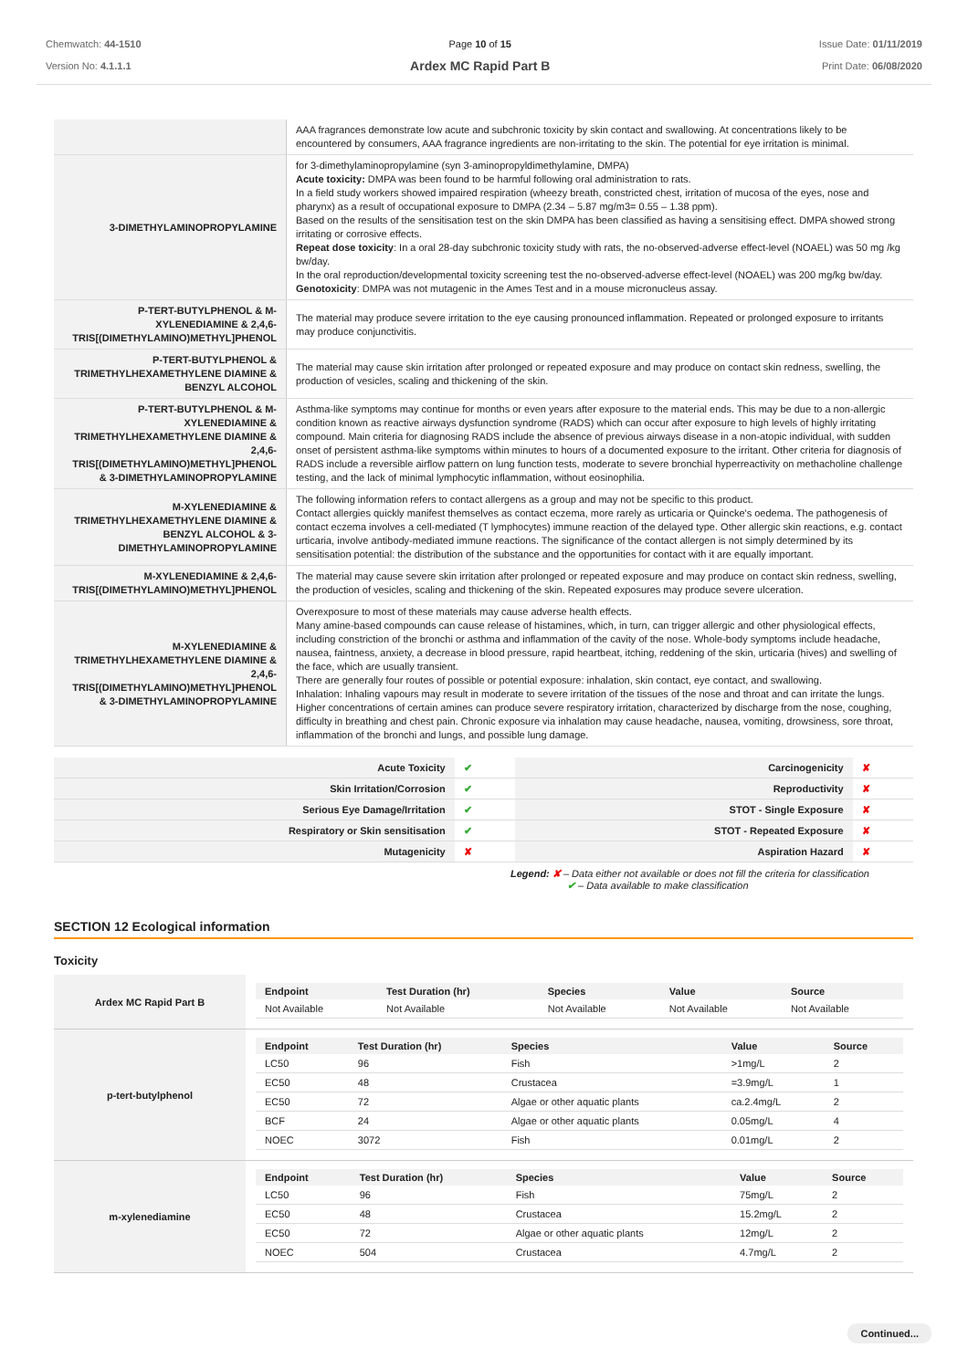Chemwatch: 44-1510
Version No: 4.1.1.1
Page 10 of 15
Ardex MC Rapid Part B
Issue Date: 01/11/2019
Print Date: 06/08/2020
| | AAA fragrances demonstrate low acute and subchronic toxicity by skin contact and swallowing. At concentrations likely to be encountered by consumers, AAA fragrance ingredients are non-irritating to the skin. The potential for eye irritation is minimal. |
| 3-DIMETHYLAMINOPROPYLAMINE | for 3-dimethylaminopropylamine (syn 3-aminopropyldimethylamine, DMPA) Acute toxicity: DMPA was been found to be harmful following oral administration to rats. In a field study workers showed impaired respiration (wheezy breath, constricted chest, irritation of mucosa of the eyes, nose and pharynx) as a result of occupational exposure to DMPA (2.34 – 5.87 mg/m3= 0.55 – 1.38 ppm). Based on the results of the sensitisation test on the skin DMPA has been classified as having a sensitising effect. DMPA showed strong irritating or corrosive effects. Repeat dose toxicity : In a oral 28-day subchronic toxicity study with rats, the no-observed-adverse effect-level (NOAEL) was 50 mg /kg bw/day. In the oral reproduction/developmental toxicity screening test the no-observed-adverse effect-level (NOAEL) was 200 mg/kg bw/day. Genotoxicity : DMPA was not mutagenic in the Ames Test and in a mouse micronucleus assay. |
| P-TERT-BUTYLPHENOL & M-XYLENEDIAMINE & 2,4,6-TRIS[(DIMETHYLAMINO)METHYL]PHENOL | The material may produce severe irritation to the eye causing pronounced inflammation. Repeated or prolonged exposure to irritants may produce conjunctivitis. |
| P-TERT-BUTYLPHENOL & TRIMETHYLHEXAMETHYLENE DIAMINE & BENZYL ALCOHOL | The material may cause skin irritation after prolonged or repeated exposure and may produce on contact skin redness, swelling, the production of vesicles, scaling and thickening of the skin. |
| P-TERT-BUTYLPHENOL & M-XYLENEDIAMINE & TRIMETHYLHEXAMETHYLENE DIAMINE & 2,4,6-TRIS[(DIMETHYLAMINO)METHYL]PHENOL & 3-DIMETHYLAMINOPROPYLAMINE | Asthma-like symptoms may continue for months or even years after exposure to the material ends. This may be due to a non-allergic condition known as reactive airways dysfunction syndrome (RADS) which can occur after exposure to high levels of highly irritating compound. Main criteria for diagnosing RADS include the absence of previous airways disease in a non-atopic individual, with sudden onset of persistent asthma-like symptoms within minutes to hours of a documented exposure to the irritant. Other criteria for diagnosis of RADS include a reversible airflow pattern on lung function tests, moderate to severe bronchial hyperreactivity on methacholine challenge testing, and the lack of minimal lymphocytic inflammation, without eosinophilia. |
| M-XYLENEDIAMINE & TRIMETHYLHEXAMETHYLENE DIAMINE & BENZYL ALCOHOL & 3-DIMETHYLAMINOPROPYLAMINE | The following information refers to contact allergens as a group and may not be specific to this product. Contact allergies quickly manifest themselves as contact eczema, more rarely as urticaria or Quincke's oedema. The pathogenesis of contact eczema involves a cell-mediated (T lymphocytes) immune reaction of the delayed type. Other allergic skin reactions, e.g. contact urticaria, involve antibody-mediated immune reactions. The significance of the contact allergen is not simply determined by its sensitisation potential: the distribution of the substance and the opportunities for contact with it are equally important. |
| M-XYLENEDIAMINE & 2,4,6-TRIS[(DIMETHYLAMINO)METHYL]PHENOL | The material may cause severe skin irritation after prolonged or repeated exposure and may produce on contact skin redness, swelling, the production of vesicles, scaling and thickening of the skin. Repeated exposures may produce severe ulceration. |
| M-XYLENEDIAMINE & TRIMETHYLHEXAMETHYLENE DIAMINE & 2,4,6-TRIS[(DIMETHYLAMINO)METHYL]PHENOL & 3-DIMETHYLAMINOPROPYLAMINE | Overexposure to most of these materials may cause adverse health effects. Many amine-based compounds can cause release of histamines, which, in turn, can trigger allergic and other physiological effects, including constriction of the bronchi or asthma and inflammation of the cavity of the nose. Whole-body symptoms include headache, nausea, faintness, anxiety, a decrease in blood pressure, rapid heartbeat, itching, reddening of the skin, urticaria (hives) and swelling of the face, which are usually transient. There are generally four routes of possible or potential exposure: inhalation, skin contact, eye contact, and swallowing. Inhalation: Inhaling vapours may result in moderate to severe irritation of the tissues of the nose and throat and can irritate the lungs. Higher concentrations of certain amines can produce severe respiratory irritation, characterized by discharge from the nose, coughing, difficulty in breathing and chest pain. Chronic exposure via inhalation may cause headache, nausea, vomiting, drowsiness, sore throat, inflammation of the bronchi and lungs, and possible lung damage. |
| Acute Toxicity | ✔ | Carcinogenicity | ✘ |
| Skin Irritation/Corrosion | ✔ | Reproductivity | ✘ |
| Serious Eye Damage/Irritation | ✔ | STOT - Single Exposure | ✘ |
| Respiratory or Skin sensitisation | ✔ | STOT - Repeated Exposure | ✘ |
| Mutagenicity | ✘ | Aspiration Hazard | ✘ |
Legend: ✘ – Data either not available or does not fill the criteria for classification
✔ – Data available to make classification
SECTION 12 Ecological information
Toxicity
| Ardex MC Rapid Part B | / Endpoint / Test Duration (hr) / Species / Value / Source / / --- / --- / --- / --- / --- / / Not Available / Not Available / Not Available / Not Available / Not Available / |
| p-tert-butylphenol | / Endpoint / Test Duration (hr) / Species / Value / Source / / --- / --- / --- / --- / --- / / LC50 / 96 / Fish / >1mg/L / 2 / / EC50 / 48 / Crustacea / =3.9mg/L / 1 / / EC50 / 72 / Algae or other aquatic plants / ca.2.4mg/L / 2 / / BCF / 24 / Algae or other aquatic plants / 0.05mg/L / 4 / / NOEC / 3072 / Fish / 0.01mg/L / 2 / |
| m-xylenediamine | / Endpoint / Test Duration (hr) / Species / Value / Source / / --- / --- / --- / --- / --- / / LC50 / 96 / Fish / 75mg/L / 2 / / EC50 / 48 / Crustacea / 15.2mg/L / 2 / / EC50 / 72 / Algae or other aquatic plants / 12mg/L / 2 / / NOEC / 504 / Crustacea / 4.7mg/L / 2 / |
Continued...